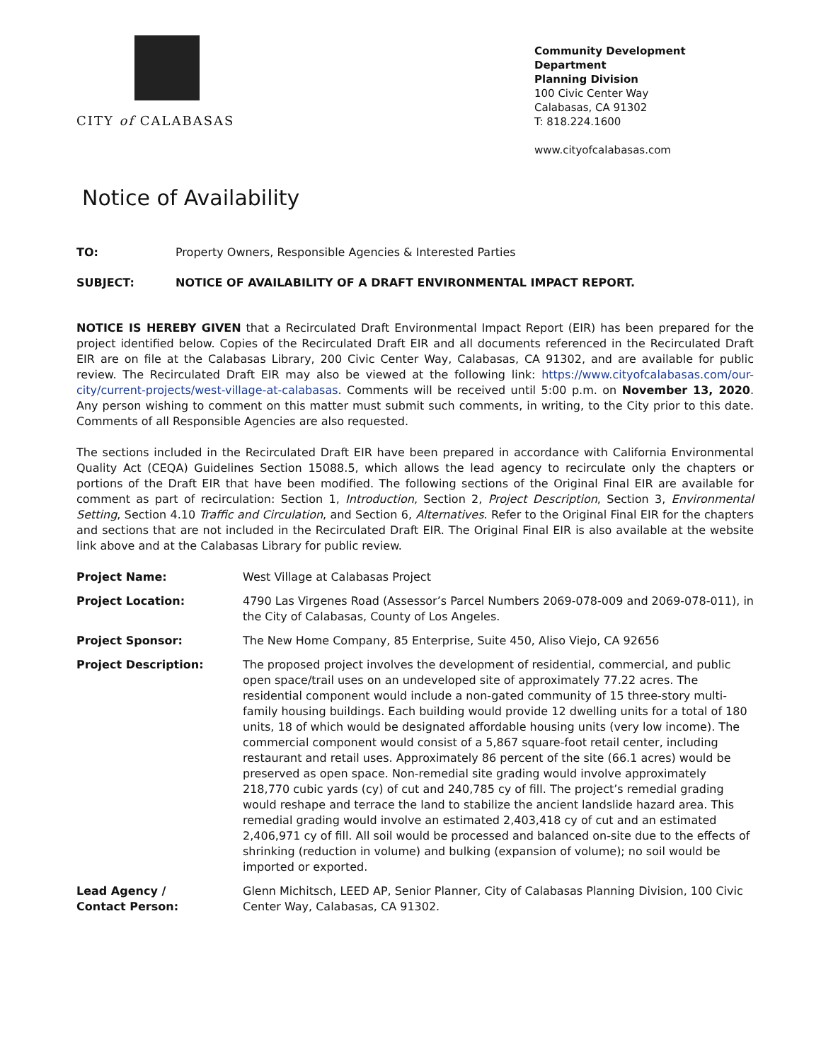CITY of CALABASAS
Community Development Department
Planning Division
100 Civic Center Way
Calabasas, CA 91302
T: 818.224.1600
www.cityofcalabasas.com
Notice of Availability
TO: Property Owners, Responsible Agencies & Interested Parties
SUBJECT: NOTICE OF AVAILABILITY OF A DRAFT ENVIRONMENTAL IMPACT REPORT.
NOTICE IS HEREBY GIVEN that a Recirculated Draft Environmental Impact Report (EIR) has been prepared for the project identified below. Copies of the Recirculated Draft EIR and all documents referenced in the Recirculated Draft EIR are on file at the Calabasas Library, 200 Civic Center Way, Calabasas, CA 91302, and are available for public review. The Recirculated Draft EIR may also be viewed at the following link: https://www.cityofcalabasas.com/our-city/current-projects/west-village-at-calabasas. Comments will be received until 5:00 p.m. on November 13, 2020. Any person wishing to comment on this matter must submit such comments, in writing, to the City prior to this date. Comments of all Responsible Agencies are also requested.
The sections included in the Recirculated Draft EIR have been prepared in accordance with California Environmental Quality Act (CEQA) Guidelines Section 15088.5, which allows the lead agency to recirculate only the chapters or portions of the Draft EIR that have been modified. The following sections of the Original Final EIR are available for comment as part of recirculation: Section 1, Introduction, Section 2, Project Description, Section 3, Environmental Setting, Section 4.10 Traffic and Circulation, and Section 6, Alternatives. Refer to the Original Final EIR for the chapters and sections that are not included in the Recirculated Draft EIR. The Original Final EIR is also available at the website link above and at the Calabasas Library for public review.
| Project Name: | West Village at Calabasas Project |
| Project Location: | 4790 Las Virgenes Road (Assessor’s Parcel Numbers 2069-078-009 and 2069-078-011), in the City of Calabasas, County of Los Angeles. |
| Project Sponsor: | The New Home Company, 85 Enterprise, Suite 450, Aliso Viejo, CA 92656 |
| Project Description: | The proposed project involves the development of residential, commercial, and public open space/trail uses on an undeveloped site of approximately 77.22 acres. The residential component would include a non-gated community of 15 three-story multi-family housing buildings. Each building would provide 12 dwelling units for a total of 180 units, 18 of which would be designated affordable housing units (very low income). The commercial component would consist of a 5,867 square-foot retail center, including restaurant and retail uses. Approximately 86 percent of the site (66.1 acres) would be preserved as open space. Non-remedial site grading would involve approximately 218,770 cubic yards (cy) of cut and 240,785 cy of fill. The project’s remedial grading would reshape and terrace the land to stabilize the ancient landslide hazard area. This remedial grading would involve an estimated 2,403,418 cy of cut and an estimated 2,406,971 cy of fill. All soil would be processed and balanced on-site due to the effects of shrinking (reduction in volume) and bulking (expansion of volume); no soil would be imported or exported. |
| Lead Agency / Contact Person: | Glenn Michitsch, LEED AP, Senior Planner, City of Calabasas Planning Division, 100 Civic Center Way, Calabasas, CA 91302. |